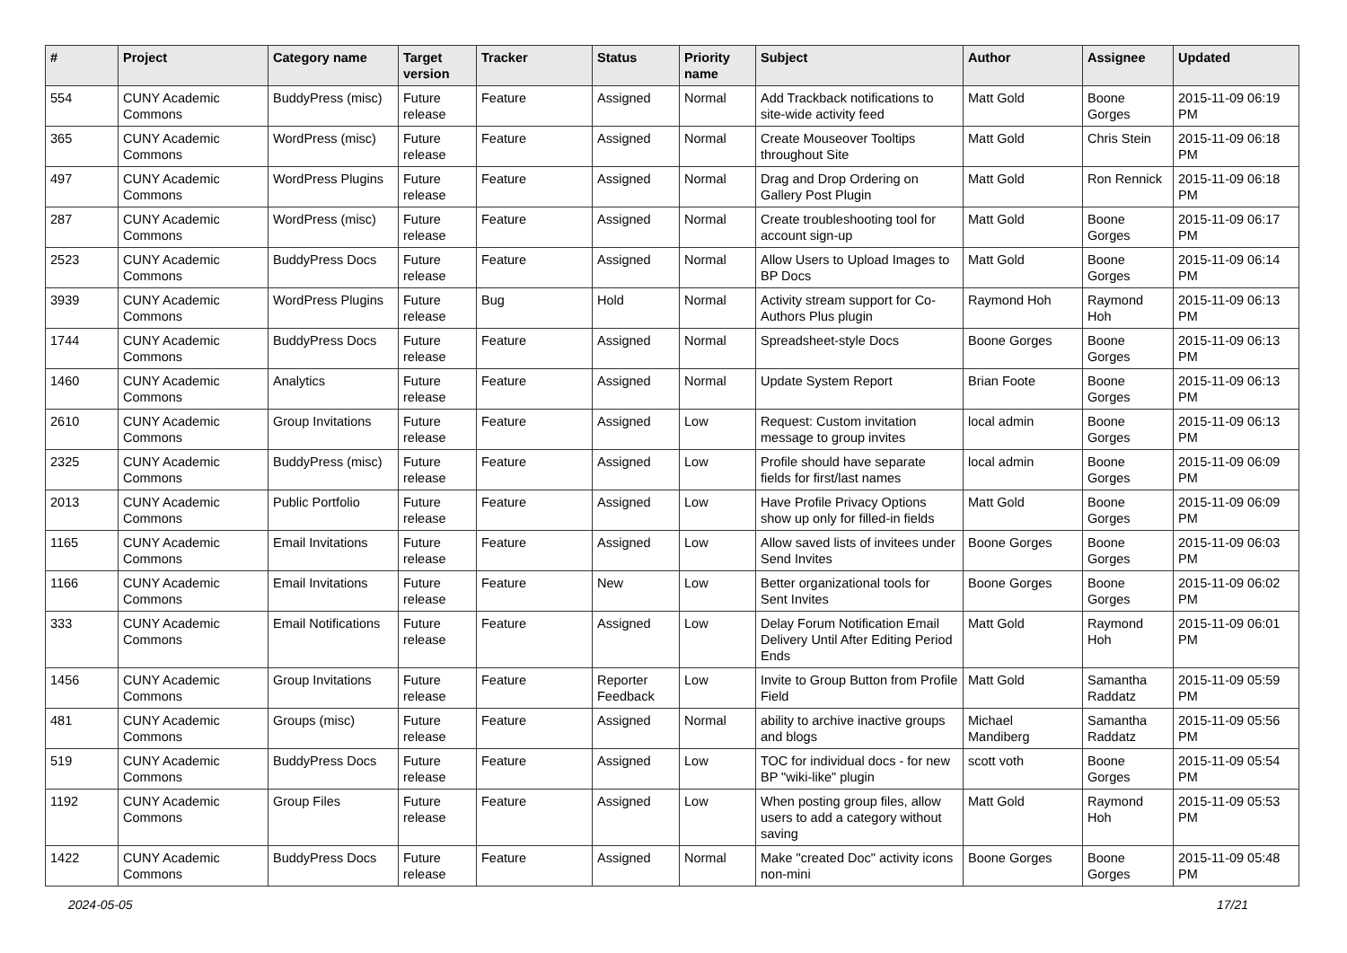| # | Project | Category name | Target version | Tracker | Status | Priority name | Subject | Author | Assignee | Updated |
| --- | --- | --- | --- | --- | --- | --- | --- | --- | --- | --- |
| 554 | CUNY Academic Commons | BuddyPress (misc) | Future release | Feature | Assigned | Normal | Add Trackback notifications to site-wide activity feed | Matt Gold | Boone Gorges | 2015-11-09 06:19 PM |
| 365 | CUNY Academic Commons | WordPress (misc) | Future release | Feature | Assigned | Normal | Create Mouseover Tooltips throughout Site | Matt Gold | Chris Stein | 2015-11-09 06:18 PM |
| 497 | CUNY Academic Commons | WordPress Plugins | Future release | Feature | Assigned | Normal | Drag and Drop Ordering on Gallery Post Plugin | Matt Gold | Ron Rennick | 2015-11-09 06:18 PM |
| 287 | CUNY Academic Commons | WordPress (misc) | Future release | Feature | Assigned | Normal | Create troubleshooting tool for account sign-up | Matt Gold | Boone Gorges | 2015-11-09 06:17 PM |
| 2523 | CUNY Academic Commons | BuddyPress Docs | Future release | Feature | Assigned | Normal | Allow Users to Upload Images to BP Docs | Matt Gold | Boone Gorges | 2015-11-09 06:14 PM |
| 3939 | CUNY Academic Commons | WordPress Plugins | Future release | Bug | Hold | Normal | Activity stream support for Co-Authors Plus plugin | Raymond Hoh | Raymond Hoh | 2015-11-09 06:13 PM |
| 1744 | CUNY Academic Commons | BuddyPress Docs | Future release | Feature | Assigned | Normal | Spreadsheet-style Docs | Boone Gorges | Boone Gorges | 2015-11-09 06:13 PM |
| 1460 | CUNY Academic Commons | Analytics | Future release | Feature | Assigned | Normal | Update System Report | Brian Foote | Boone Gorges | 2015-11-09 06:13 PM |
| 2610 | CUNY Academic Commons | Group Invitations | Future release | Feature | Assigned | Low | Request: Custom invitation message to group invites | local admin | Boone Gorges | 2015-11-09 06:13 PM |
| 2325 | CUNY Academic Commons | BuddyPress (misc) | Future release | Feature | Assigned | Low | Profile should have separate fields for first/last names | local admin | Boone Gorges | 2015-11-09 06:09 PM |
| 2013 | CUNY Academic Commons | Public Portfolio | Future release | Feature | Assigned | Low | Have Profile Privacy Options show up only for filled-in fields | Matt Gold | Boone Gorges | 2015-11-09 06:09 PM |
| 1165 | CUNY Academic Commons | Email Invitations | Future release | Feature | Assigned | Low | Allow saved lists of invitees under Send Invites | Boone Gorges | Boone Gorges | 2015-11-09 06:03 PM |
| 1166 | CUNY Academic Commons | Email Invitations | Future release | Feature | New | Low | Better organizational tools for Sent Invites | Boone Gorges | Boone Gorges | 2015-11-09 06:02 PM |
| 333 | CUNY Academic Commons | Email Notifications | Future release | Feature | Assigned | Low | Delay Forum Notification Email Delivery Until After Editing Period Ends | Matt Gold | Raymond Hoh | 2015-11-09 06:01 PM |
| 1456 | CUNY Academic Commons | Group Invitations | Future release | Feature | Reporter Feedback | Low | Invite to Group Button from Profile Field | Matt Gold | Samantha Raddatz | 2015-11-09 05:59 PM |
| 481 | CUNY Academic Commons | Groups (misc) | Future release | Feature | Assigned | Normal | ability to archive inactive groups and blogs | Michael Mandiberg | Samantha Raddatz | 2015-11-09 05:56 PM |
| 519 | CUNY Academic Commons | BuddyPress Docs | Future release | Feature | Assigned | Low | TOC for individual docs - for new BP "wiki-like" plugin | scott voth | Boone Gorges | 2015-11-09 05:54 PM |
| 1192 | CUNY Academic Commons | Group Files | Future release | Feature | Assigned | Low | When posting group files, allow users to add a category without saving | Matt Gold | Raymond Hoh | 2015-11-09 05:53 PM |
| 1422 | CUNY Academic Commons | BuddyPress Docs | Future release | Feature | Assigned | Normal | Make "created Doc" activity icons non-mini | Boone Gorges | Boone Gorges | 2015-11-09 05:48 PM |
2024-05-05 17/21